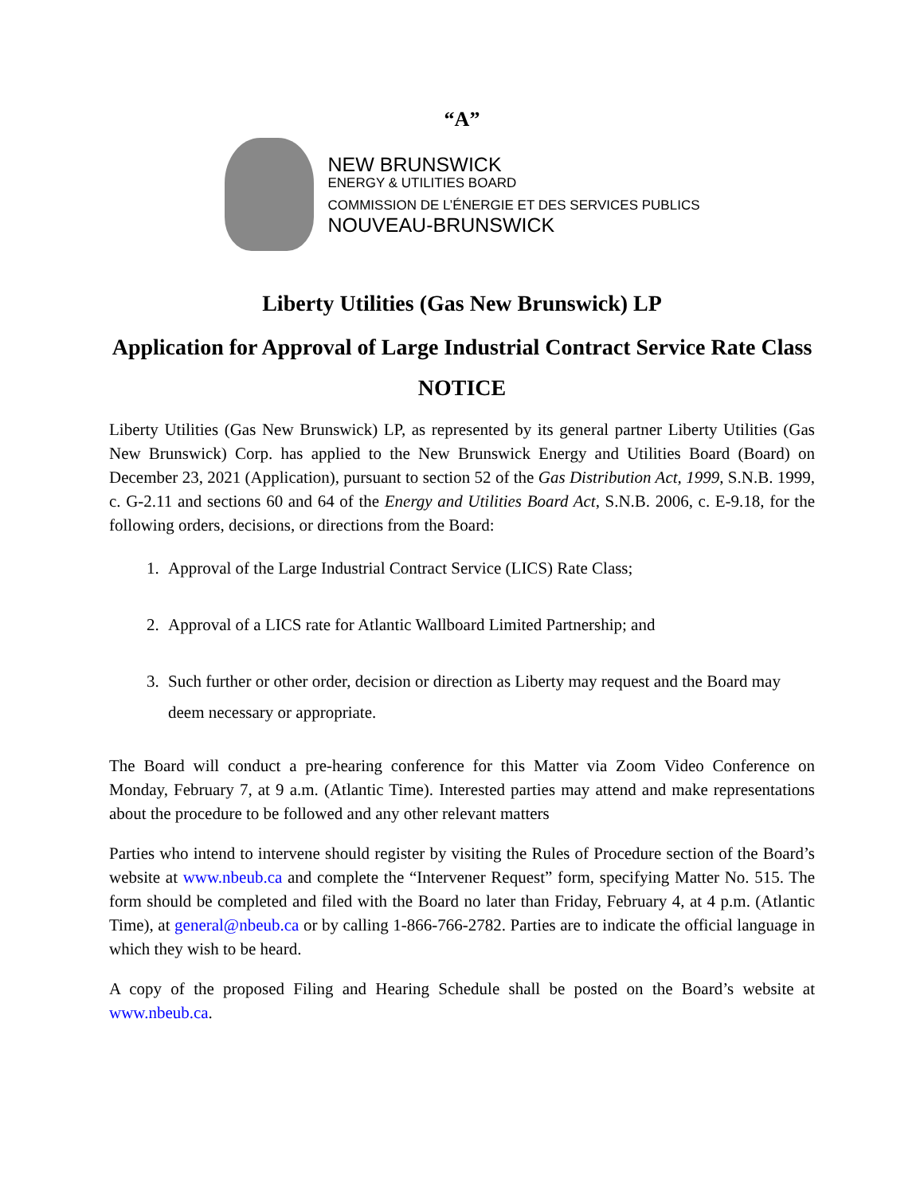“A”
NEW BRUNSWICK
ENERGY & UTILITIES BOARD
COMMISSION DE L’ÉNERGIE ET DES SERVICES PUBLICS
NOUVEAU-BRUNSWICK
Liberty Utilities (Gas New Brunswick) LP
Application for Approval of Large Industrial Contract Service Rate Class
NOTICE
Liberty Utilities (Gas New Brunswick) LP, as represented by its general partner Liberty Utilities (Gas New Brunswick) Corp. has applied to the New Brunswick Energy and Utilities Board (Board) on December 23, 2021 (Application), pursuant to section 52 of the Gas Distribution Act, 1999, S.N.B. 1999, c. G-2.11 and sections 60 and 64 of the Energy and Utilities Board Act, S.N.B. 2006, c. E-9.18, for the following orders, decisions, or directions from the Board:
1. Approval of the Large Industrial Contract Service (LICS) Rate Class;
2. Approval of a LICS rate for Atlantic Wallboard Limited Partnership; and
3. Such further or other order, decision or direction as Liberty may request and the Board may deem necessary or appropriate.
The Board will conduct a pre-hearing conference for this Matter via Zoom Video Conference on Monday, February 7, at 9 a.m. (Atlantic Time). Interested parties may attend and make representations about the procedure to be followed and any other relevant matters
Parties who intend to intervene should register by visiting the Rules of Procedure section of the Board’s website at www.nbeub.ca and complete the “Intervener Request” form, specifying Matter No. 515. The form should be completed and filed with the Board no later than Friday, February 4, at 4 p.m. (Atlantic Time), at general@nbeub.ca or by calling 1-866-766-2782. Parties are to indicate the official language in which they wish to be heard.
A copy of the proposed Filing and Hearing Schedule shall be posted on the Board’s website at www.nbeub.ca.